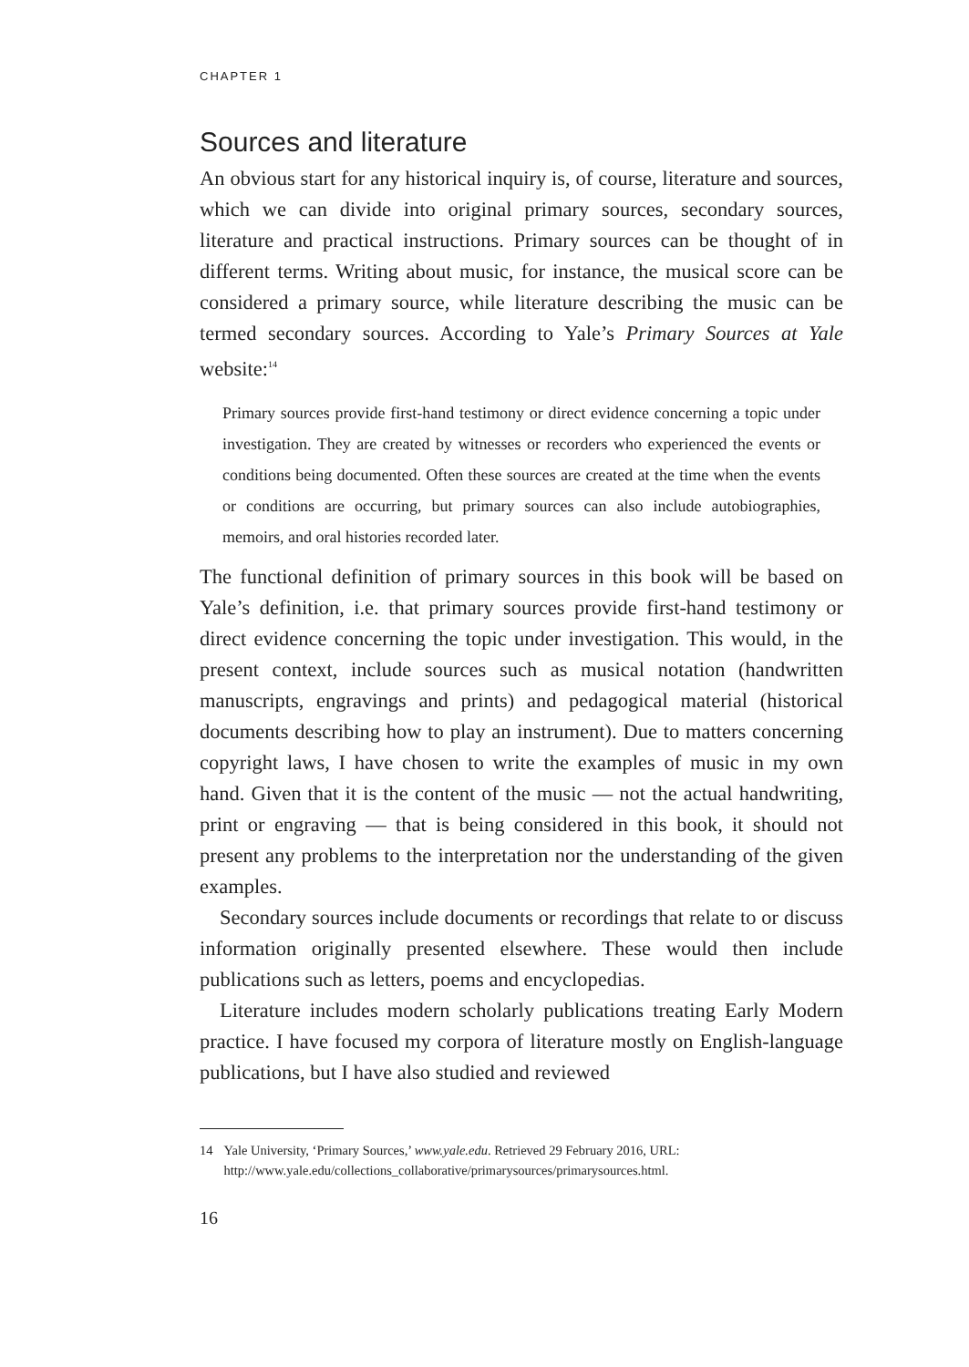CHAPTER 1
Sources and literature
An obvious start for any historical inquiry is, of course, literature and sources, which we can divide into original primary sources, secondary sources, literature and practical instructions. Primary sources can be thought of in different terms. Writing about music, for instance, the musical score can be considered a primary source, while literature describing the music can be termed secondary sources. According to Yale’s Primary Sources at Yale website:<sup>14</sup>
Primary sources provide first-hand testimony or direct evidence concerning a topic under investigation. They are created by witnesses or recorders who experienced the events or conditions being documented. Often these sources are created at the time when the events or conditions are occurring, but primary sources can also include autobiographies, memoirs, and oral histories recorded later.
The functional definition of primary sources in this book will be based on Yale’s definition, i.e. that primary sources provide first-hand testimony or direct evidence concerning the topic under investigation. This would, in the present context, include sources such as musical notation (handwritten manuscripts, engravings and prints) and pedagogical material (historical documents describing how to play an instrument). Due to matters concerning copyright laws, I have chosen to write the examples of music in my own hand. Given that it is the content of the music — not the actual handwriting, print or engraving — that is being considered in this book, it should not present any problems to the interpretation nor the understanding of the given examples.
Secondary sources include documents or recordings that relate to or discuss information originally presented elsewhere. These would then include publications such as letters, poems and encyclopedias.
Literature includes modern scholarly publications treating Early Modern practice. I have focused my corpora of literature mostly on English-language publications, but I have also studied and reviewed
14 Yale University, ‘Primary Sources,’ www.yale.edu. Retrieved 29 February 2016, URL: http://www.yale.edu/collections_collaborative/primarysources/primarysources.html.
16